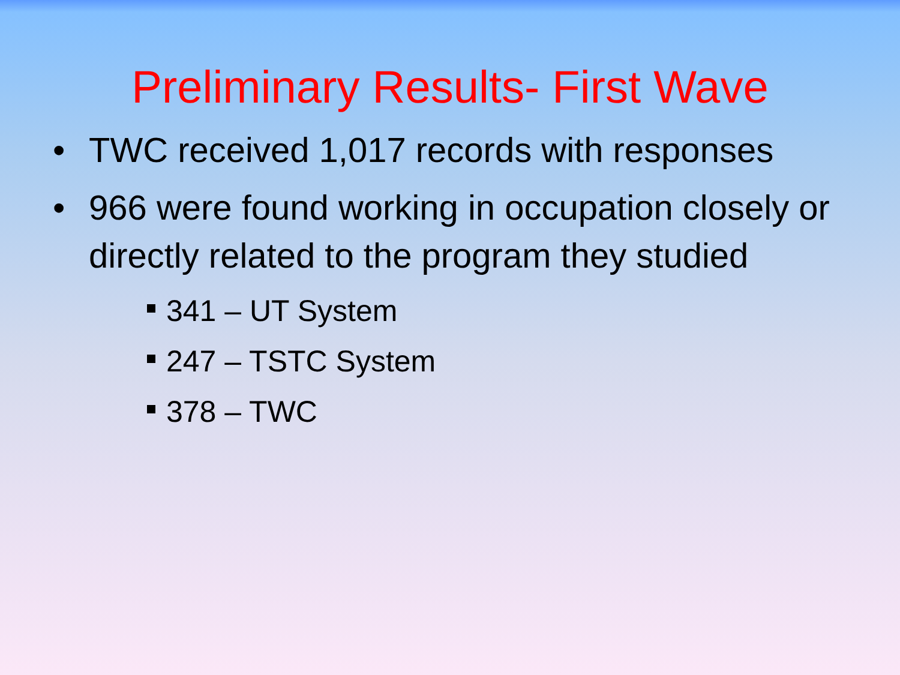Preliminary Results- First Wave
• TWC received 1,017 records with responses
• 966 were found working in occupation closely or directly related to the program they studied
341 – UT System
247 – TSTC System
378 – TWC